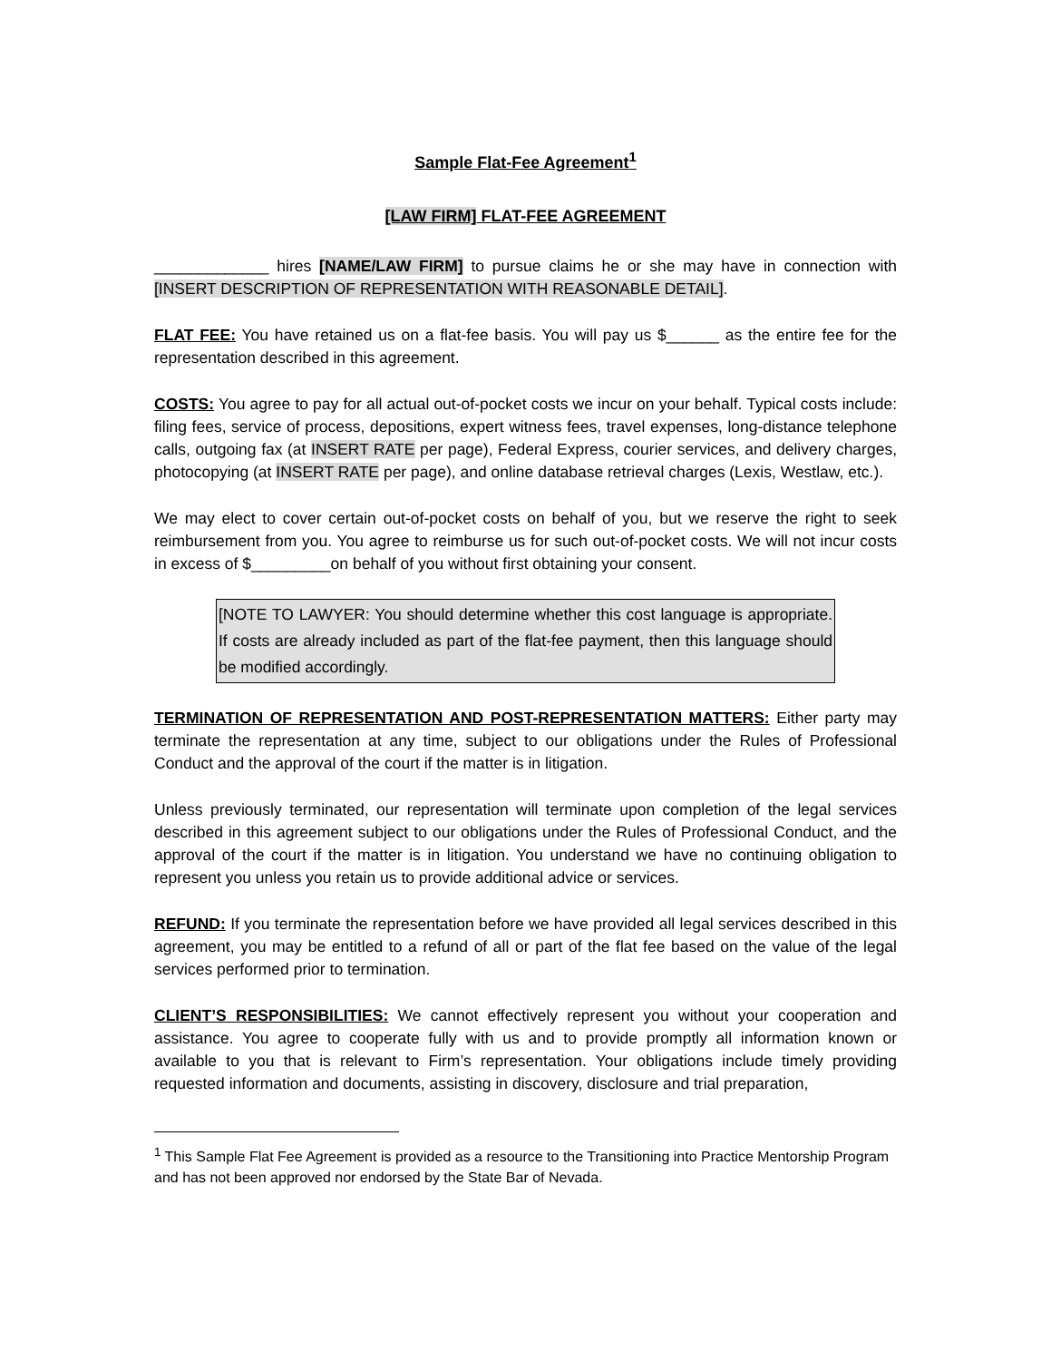Sample Flat-Fee Agreement<sup>1</sup>
[LAW FIRM] FLAT-FEE AGREEMENT
_____________ hires [NAME/LAW FIRM] to pursue claims he or she may have in connection with [INSERT DESCRIPTION OF REPRESENTATION WITH REASONABLE DETAIL].
FLAT FEE: You have retained us on a flat-fee basis. You will pay us $______ as the entire fee for the representation described in this agreement.
COSTS: You agree to pay for all actual out-of-pocket costs we incur on your behalf. Typical costs include: filing fees, service of process, depositions, expert witness fees, travel expenses, long-distance telephone calls, outgoing fax (at INSERT RATE per page), Federal Express, courier services, and delivery charges, photocopying (at INSERT RATE per page), and online database retrieval charges (Lexis, Westlaw, etc.).
We may elect to cover certain out-of-pocket costs on behalf of you, but we reserve the right to seek reimbursement from you. You agree to reimburse us for such out-of-pocket costs. We will not incur costs in excess of $_________on behalf of you without first obtaining your consent.
[NOTE TO LAWYER: You should determine whether this cost language is appropriate. If costs are already included as part of the flat-fee payment, then this language should be modified accordingly.
TERMINATION OF REPRESENTATION AND POST-REPRESENTATION MATTERS: Either party may terminate the representation at any time, subject to our obligations under the Rules of Professional Conduct and the approval of the court if the matter is in litigation.
Unless previously terminated, our representation will terminate upon completion of the legal services described in this agreement subject to our obligations under the Rules of Professional Conduct, and the approval of the court if the matter is in litigation. You understand we have no continuing obligation to represent you unless you retain us to provide additional advice or services.
REFUND: If you terminate the representation before we have provided all legal services described in this agreement, you may be entitled to a refund of all or part of the flat fee based on the value of the legal services performed prior to termination.
CLIENT’S RESPONSIBILITIES: We cannot effectively represent you without your cooperation and assistance. You agree to cooperate fully with us and to provide promptly all information known or available to you that is relevant to Firm’s representation. Your obligations include timely providing requested information and documents, assisting in discovery, disclosure and trial preparation,
<sup>1</sup> This Sample Flat Fee Agreement is provided as a resource to the Transitioning into Practice Mentorship Program and has not been approved nor endorsed by the State Bar of Nevada.